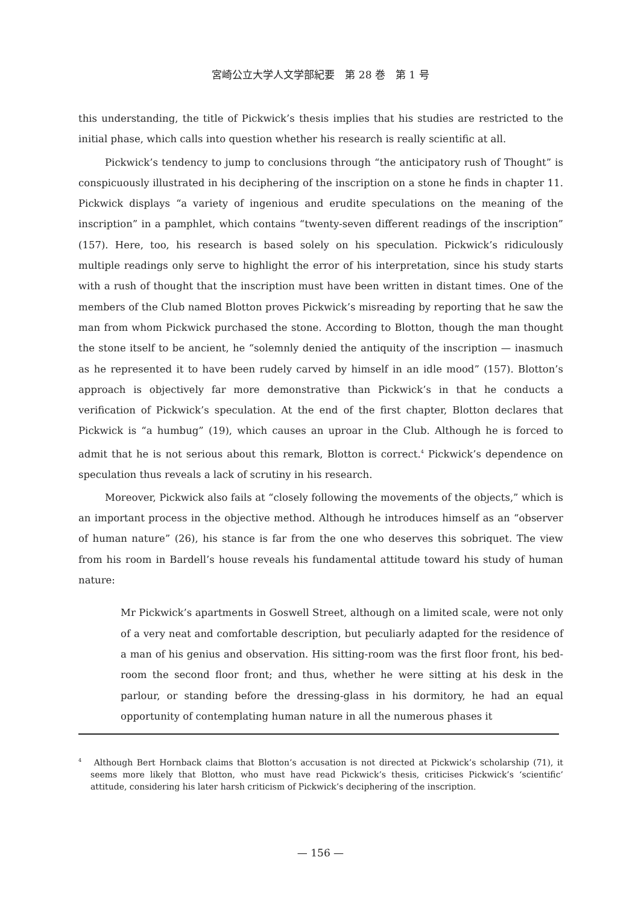宮崎公立大学人文学部紀要　第 28 巻　第 1 号
this understanding, the title of Pickwick’s thesis implies that his studies are restricted to the initial phase, which calls into question whether his research is really scientific at all.
Pickwick’s tendency to jump to conclusions through “the anticipatory rush of Thought” is conspicuously illustrated in his deciphering of the inscription on a stone he finds in chapter 11. Pickwick displays “a variety of ingenious and erudite speculations on the meaning of the inscription” in a pamphlet, which contains “twenty-seven different readings of the inscription” (157). Here, too, his research is based solely on his speculation. Pickwick’s ridiculously multiple readings only serve to highlight the error of his interpretation, since his study starts with a rush of thought that the inscription must have been written in distant times. One of the members of the Club named Blotton proves Pickwick’s misreading by reporting that he saw the man from whom Pickwick purchased the stone. According to Blotton, though the man thought the stone itself to be ancient, he “solemnly denied the antiquity of the inscription — inasmuch as he represented it to have been rudely carved by himself in an idle mood” (157). Blotton’s approach is objectively far more demonstrative than Pickwick’s in that he conducts a verification of Pickwick’s speculation. At the end of the first chapter, Blotton declares that Pickwick is “a humbug” (19), which causes an uproar in the Club. Although he is forced to admit that he is not serious about this remark, Blotton is correct.<sup>4</sup> Pickwick’s dependence on speculation thus reveals a lack of scrutiny in his research.
Moreover, Pickwick also fails at “closely following the movements of the objects,” which is an important process in the objective method. Although he introduces himself as an “observer of human nature” (26), his stance is far from the one who deserves this sobriquet. The view from his room in Bardell’s house reveals his fundamental attitude toward his study of human nature:
Mr Pickwick’s apartments in Goswell Street, although on a limited scale, were not only of a very neat and comfortable description, but peculiarly adapted for the residence of a man of his genius and observation. His sitting-room was the first floor front, his bed-room the second floor front; and thus, whether he were sitting at his desk in the parlour, or standing before the dressing-glass in his dormitory, he had an equal opportunity of contemplating human nature in all the numerous phases it
<sup>4</sup> Although Bert Hornback claims that Blotton’s accusation is not directed at Pickwick’s scholarship (71), it seems more likely that Blotton, who must have read Pickwick’s thesis, criticises Pickwick’s ‘scientific’ attitude, considering his later harsh criticism of Pickwick’s deciphering of the inscription.
— 156 —